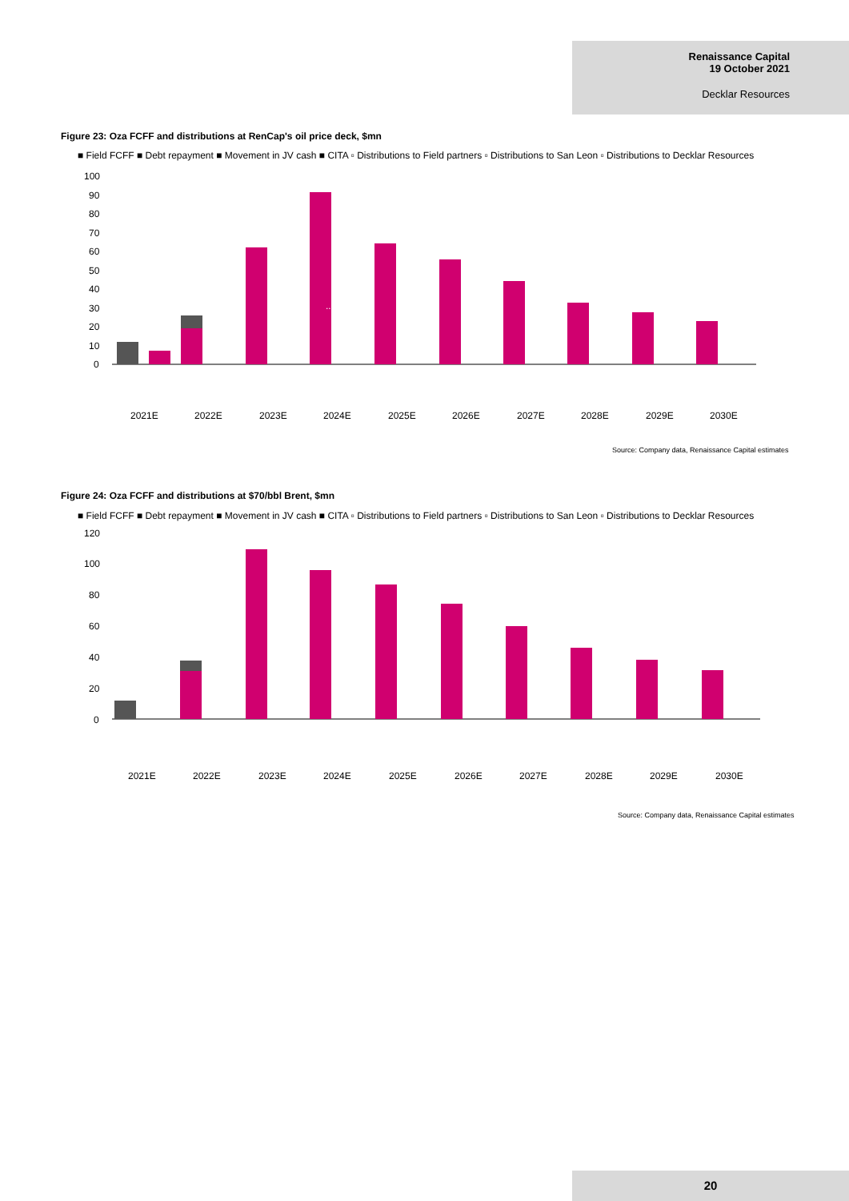Renaissance Capital
19 October 2021
Decklar Resources
Figure 23: Oza FCFF and distributions at RenCap's oil price deck, $mn
■ Field FCFF ■ Debt repayment ■ Movement in JV cash ■ CITA ▫ Distributions to Field partners ▫ Distributions to San Leon ▫ Distributions to Decklar Resources
100
90
80
70
60
50
40
30
20
10
0
...
2021E
2022E
2023E
2024E
2025E
2026E
2027E
2028E
2029E
2030E
Source: Company data, Renaissance Capital estimates
Figure 24: Oza FCFF and distributions at $70/bbl Brent, $mn
■ Field FCFF ■ Debt repayment ■ Movement in JV cash ■ CITA ▫ Distributions to Field partners ▫ Distributions to San Leon ▫ Distributions to Decklar Resources
120
100
80
60
40
20
0
2021E
2022E
2023E
2024E
2025E
2026E
2027E
2028E
2029E
2030E
Source: Company data, Renaissance Capital estimates
20